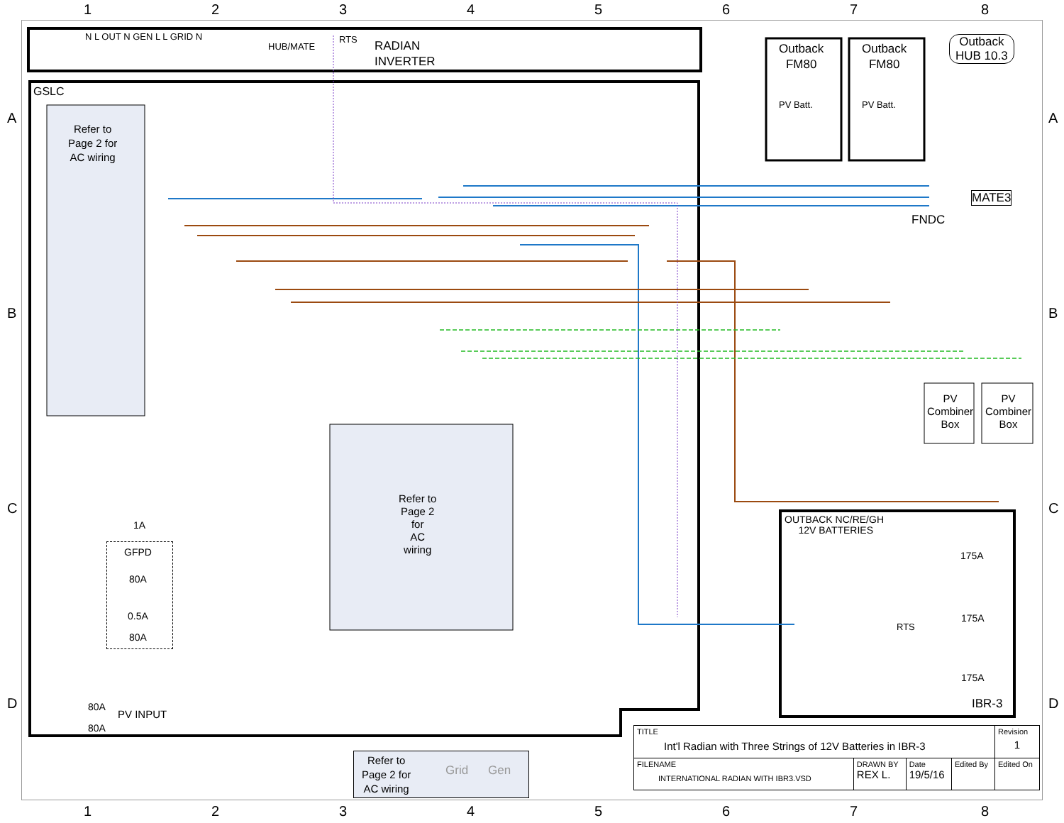1 2 3 4 5 6 7 8
A A
B B
C C
D D
N L OUT N GEN L L GRID N
HUB/MATE
RTS
RADIAN
INVERTER
GSLC
Refer to
Page 2 for
AC wiring
Outback
FM80
Outback
FM80
PV Batt. PV Batt.
Outback
HUB 10.3
MATE3
FNDC
PV
Combiner
Box
PV
Combiner
Box
Refer to
Page 2
for
AC
wiring
1A
GFPD
80A
0.5A
80A
80A
PV INPUT
80A
OUTBACK NC/RE/GH
12V BATTERIES
175A
175A
RTS
175A
IBR-3
Refer to
Page 2 for
AC wiring
Grid Gen
| TITLE Int'l Radian with Three Strings of 12V Batteries in IBR-3 | | | | | Revision 1 |
| FILENAME INTERNATIONAL RADIAN WITH IBR3.VSD | DRAWN BY REX L. | Date 19/5/16 | Edited By | Edited On | |
1 2 3 4 5 6 7 8